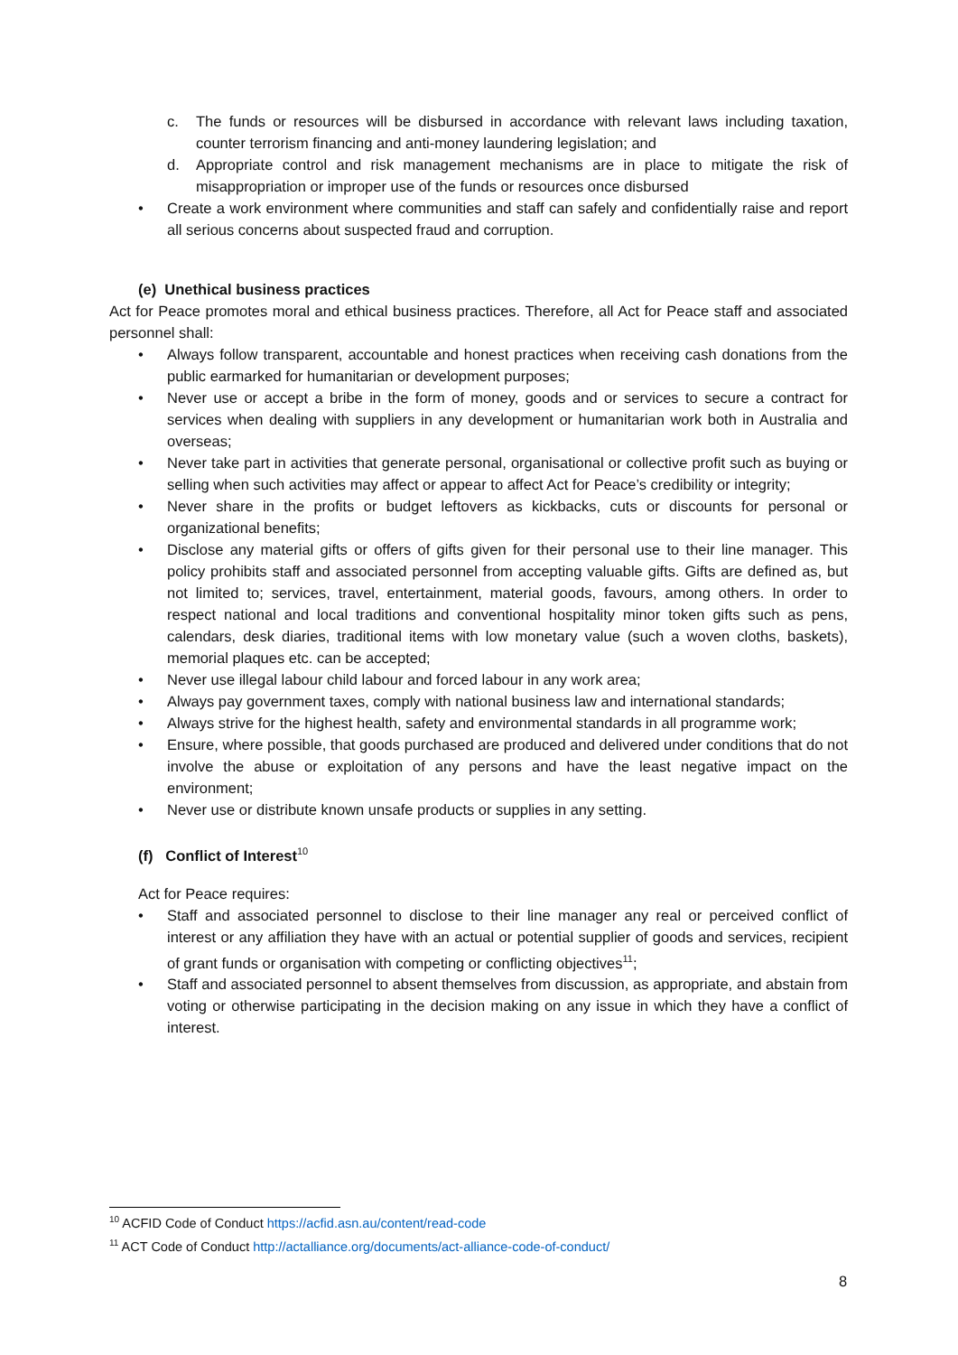c. The funds or resources will be disbursed in accordance with relevant laws including taxation, counter terrorism financing and anti-money laundering legislation; and
d. Appropriate control and risk management mechanisms are in place to mitigate the risk of misappropriation or improper use of the funds or resources once disbursed
• Create a work environment where communities and staff can safely and confidentially raise and report all serious concerns about suspected fraud and corruption.
(e) Unethical business practices
Act for Peace promotes moral and ethical business practices. Therefore, all Act for Peace staff and associated personnel shall:
• Always follow transparent, accountable and honest practices when receiving cash donations from the public earmarked for humanitarian or development purposes;
• Never use or accept a bribe in the form of money, goods and or services to secure a contract for services when dealing with suppliers in any development or humanitarian work both in Australia and overseas;
• Never take part in activities that generate personal, organisational or collective profit such as buying or selling when such activities may affect or appear to affect Act for Peace’s credibility or integrity;
• Never share in the profits or budget leftovers as kickbacks, cuts or discounts for personal or organizational benefits;
• Disclose any material gifts or offers of gifts given for their personal use to their line manager. This policy prohibits staff and associated personnel from accepting valuable gifts. Gifts are defined as, but not limited to; services, travel, entertainment, material goods, favours, among others. In order to respect national and local traditions and conventional hospitality minor token gifts such as pens, calendars, desk diaries, traditional items with low monetary value (such a woven cloths, baskets), memorial plaques etc. can be accepted;
• Never use illegal labour child labour and forced labour in any work area;
• Always pay government taxes, comply with national business law and international standards;
• Always strive for the highest health, safety and environmental standards in all programme work;
• Ensure, where possible, that goods purchased are produced and delivered under conditions that do not involve the abuse or exploitation of any persons and have the least negative impact on the environment;
• Never use or distribute known unsafe products or supplies in any setting.
(f) Conflict of Interest<sup>10</sup>
Act for Peace requires:
• Staff and associated personnel to disclose to their line manager any real or perceived conflict of interest or any affiliation they have with an actual or potential supplier of goods and services, recipient of grant funds or organisation with competing or conflicting objectives<sup>11</sup>;
• Staff and associated personnel to absent themselves from discussion, as appropriate, and abstain from voting or otherwise participating in the decision making on any issue in which they have a conflict of interest.
<sup>10</sup> ACFID Code of Conduct https://acfid.asn.au/content/read-code
<sup>11</sup> ACT Code of Conduct http://actalliance.org/documents/act-alliance-code-of-conduct/
8